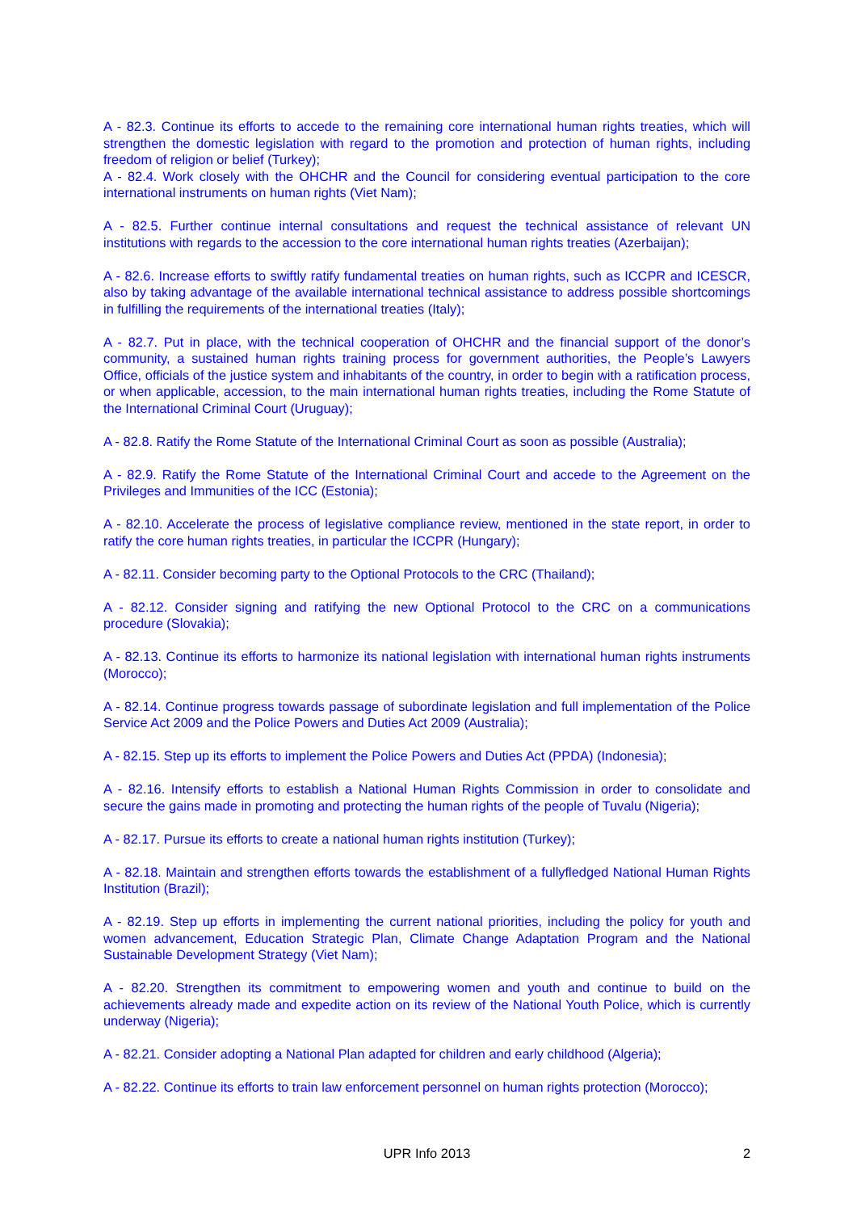A - 82.3. Continue its efforts to accede to the remaining core international human rights treaties, which will strengthen the domestic legislation with regard to the promotion and protection of human rights, including freedom of religion or belief (Turkey);
A - 82.4. Work closely with the OHCHR and the Council for considering eventual participation to the core international instruments on human rights (Viet Nam);
A - 82.5. Further continue internal consultations and request the technical assistance of relevant UN institutions with regards to the accession to the core international human rights treaties (Azerbaijan);
A - 82.6. Increase efforts to swiftly ratify fundamental treaties on human rights, such as ICCPR and ICESCR, also by taking advantage of the available international technical assistance to address possible shortcomings in fulfilling the requirements of the international treaties (Italy);
A - 82.7. Put in place, with the technical cooperation of OHCHR and the financial support of the donor’s community, a sustained human rights training process for government authorities, the People’s Lawyers Office, officials of the justice system and inhabitants of the country, in order to begin with a ratification process, or when applicable, accession, to the main international human rights treaties, including the Rome Statute of the International Criminal Court (Uruguay);
A - 82.8. Ratify the Rome Statute of the International Criminal Court as soon as possible (Australia);
A - 82.9. Ratify the Rome Statute of the International Criminal Court and accede to the Agreement on the Privileges and Immunities of the ICC (Estonia);
A - 82.10. Accelerate the process of legislative compliance review, mentioned in the state report, in order to ratify the core human rights treaties, in particular the ICCPR (Hungary);
A - 82.11. Consider becoming party to the Optional Protocols to the CRC (Thailand);
A - 82.12. Consider signing and ratifying the new Optional Protocol to the CRC on a communications procedure (Slovakia);
A - 82.13. Continue its efforts to harmonize its national legislation with international human rights instruments (Morocco);
A - 82.14. Continue progress towards passage of subordinate legislation and full implementation of the Police Service Act 2009 and the Police Powers and Duties Act 2009 (Australia);
A - 82.15. Step up its efforts to implement the Police Powers and Duties Act (PPDA) (Indonesia);
A - 82.16. Intensify efforts to establish a National Human Rights Commission in order to consolidate and secure the gains made in promoting and protecting the human rights of the people of Tuvalu (Nigeria);
A - 82.17. Pursue its efforts to create a national human rights institution (Turkey);
A - 82.18. Maintain and strengthen efforts towards the establishment of a fullyfledged National Human Rights Institution (Brazil);
A - 82.19. Step up efforts in implementing the current national priorities, including the policy for youth and women advancement, Education Strategic Plan, Climate Change Adaptation Program and the National Sustainable Development Strategy (Viet Nam);
A - 82.20. Strengthen its commitment to empowering women and youth and continue to build on the achievements already made and expedite action on its review of the National Youth Police, which is currently underway (Nigeria);
A - 82.21. Consider adopting a National Plan adapted for children and early childhood (Algeria);
A - 82.22. Continue its efforts to train law enforcement personnel on human rights protection (Morocco);
UPR Info 2013 2